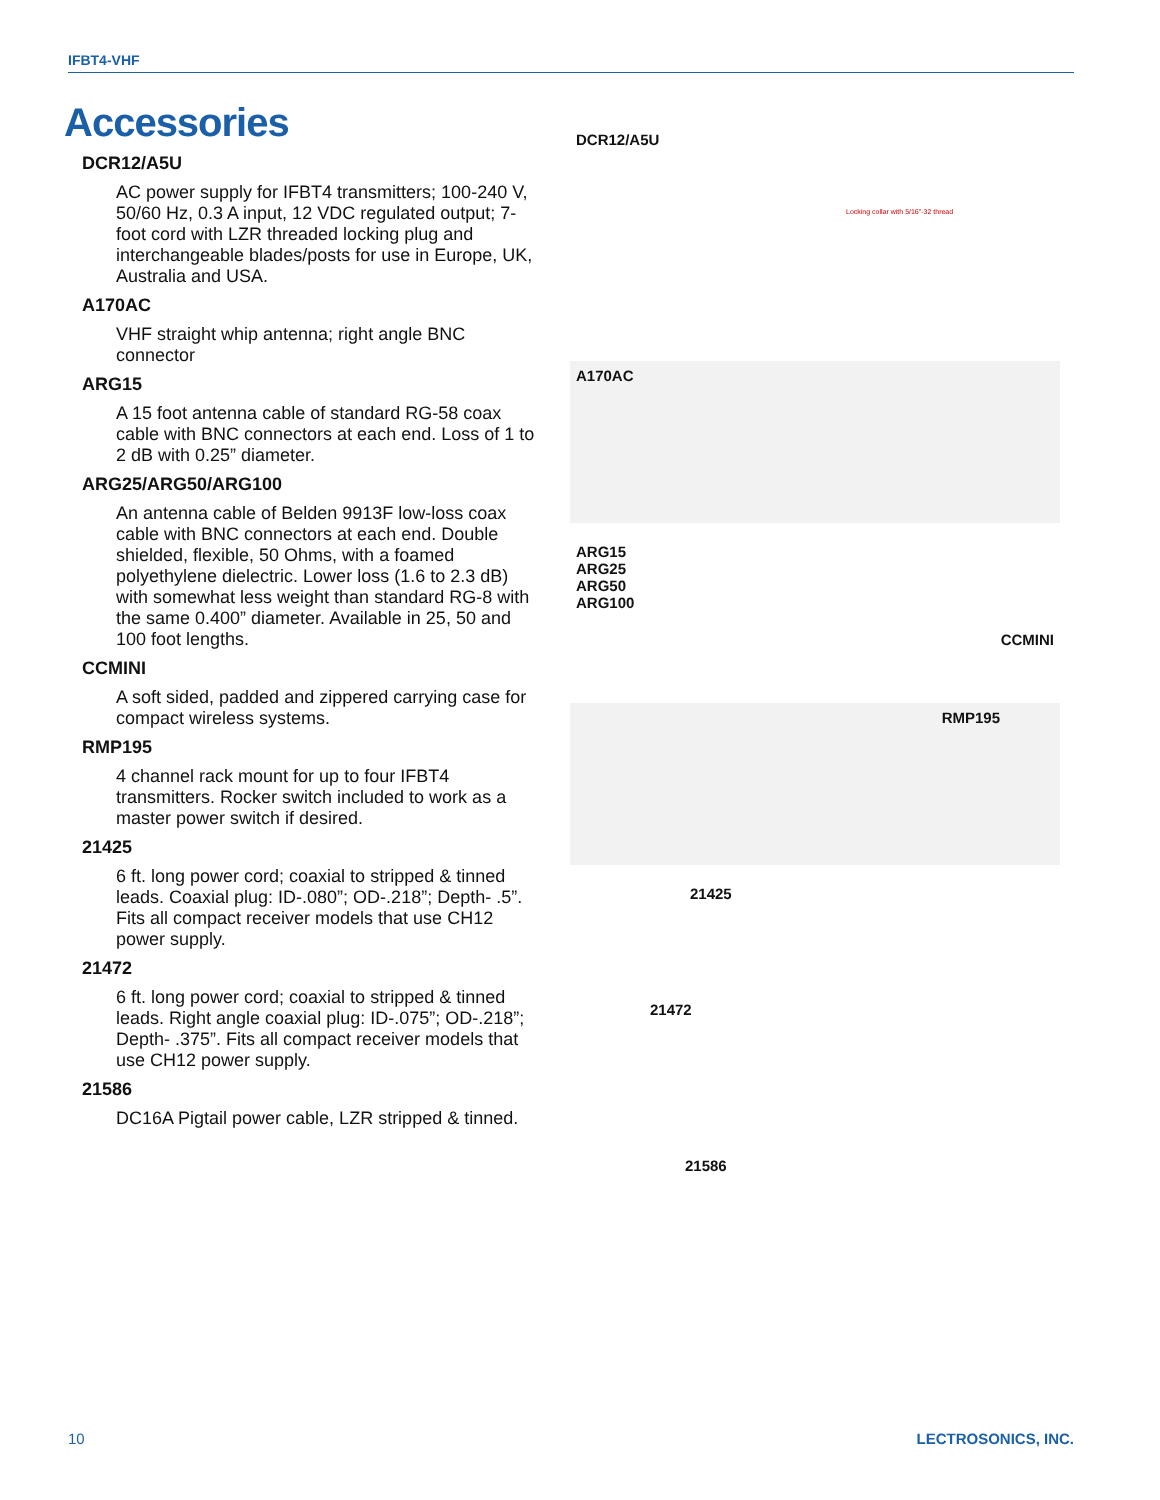IFBT4-VHF
Accessories
DCR12/A5U
AC power supply for IFBT4 transmitters; 100-240 V, 50/60 Hz, 0.3 A input, 12 VDC regulated output; 7-foot cord with LZR threaded locking plug and interchangeable blades/posts for use in Europe, UK, Australia and USA.
A170AC
VHF straight whip antenna; right angle BNC connector
ARG15
A 15 foot antenna cable of standard RG-58 coax cable with BNC connectors at each end. Loss of 1 to 2 dB with 0.25” diameter.
ARG25/ARG50/ARG100
An antenna cable of Belden 9913F low-loss coax cable with BNC connectors at each end. Double shielded, flexible, 50 Ohms, with a foamed polyethylene dielectric. Lower loss (1.6 to 2.3 dB) with somewhat less weight than standard RG-8 with the same 0.400” diameter. Available in 25, 50 and 100 foot lengths.
CCMINI
A soft sided, padded and zippered carrying case for compact wireless systems.
RMP195
4 channel rack mount for up to four IFBT4 transmitters. Rocker switch included to work as a master power switch if desired.
21425
6 ft. long power cord; coaxial to stripped & tinned leads. Coaxial plug: ID-.080”; OD-.218”; Depth- .5”. Fits all compact receiver models that use CH12 power supply.
21472
6 ft. long power cord; coaxial to stripped & tinned leads. Right angle coaxial plug: ID-.075”; OD-.218”; Depth- .375”. Fits all compact receiver models that use CH12 power supply.
21586
DC16A Pigtail power cable, LZR stripped & tinned.
DCR12/A5U
Locking collar with 5/16"-32 thread
A170AC
ARG15
ARG25
ARG50
ARG100
CCMINI
RMP195
21425
21472
21586
10 LECTROSONICS, INC.